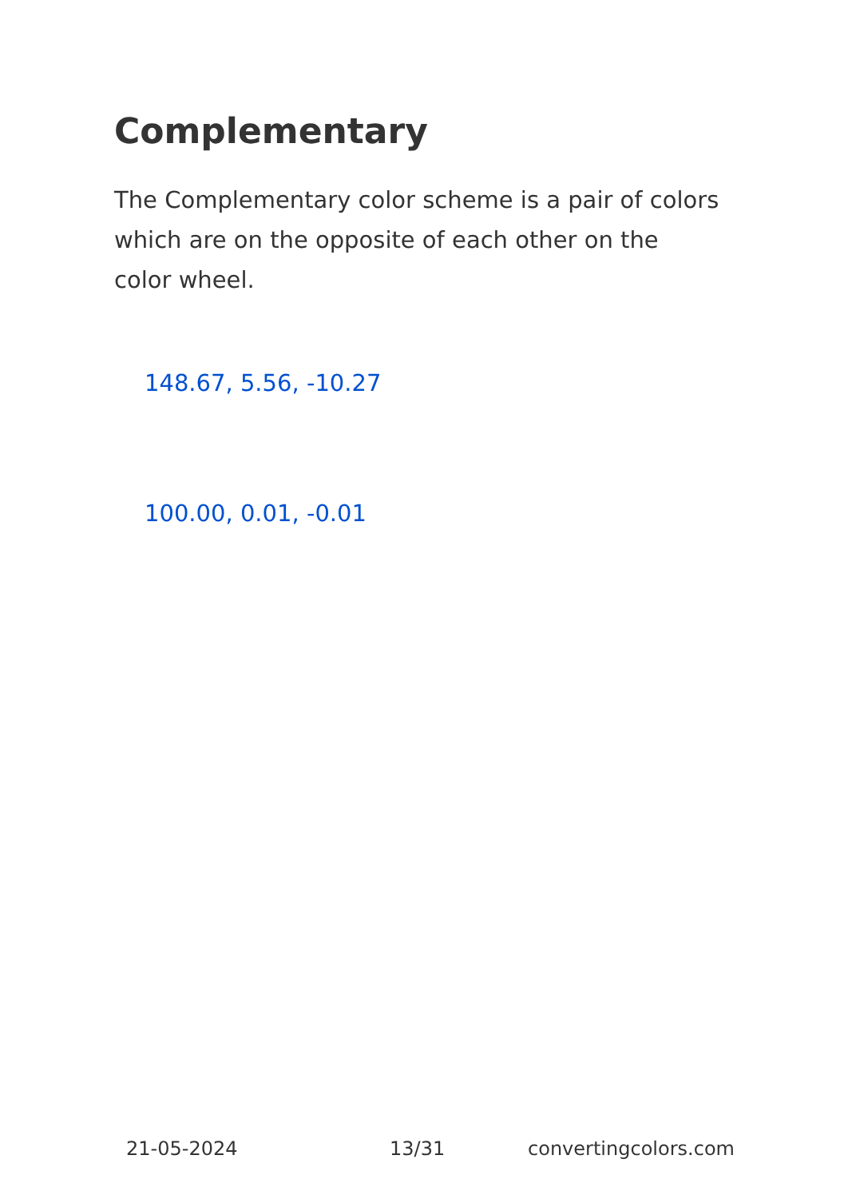Complementary
The Complementary color scheme is a pair of colors which are on the opposite of each other on the color wheel.
148.67, 5.56, -10.27
100.00, 0.01, -0.01
21-05-2024 13/31 convertingcolors.com